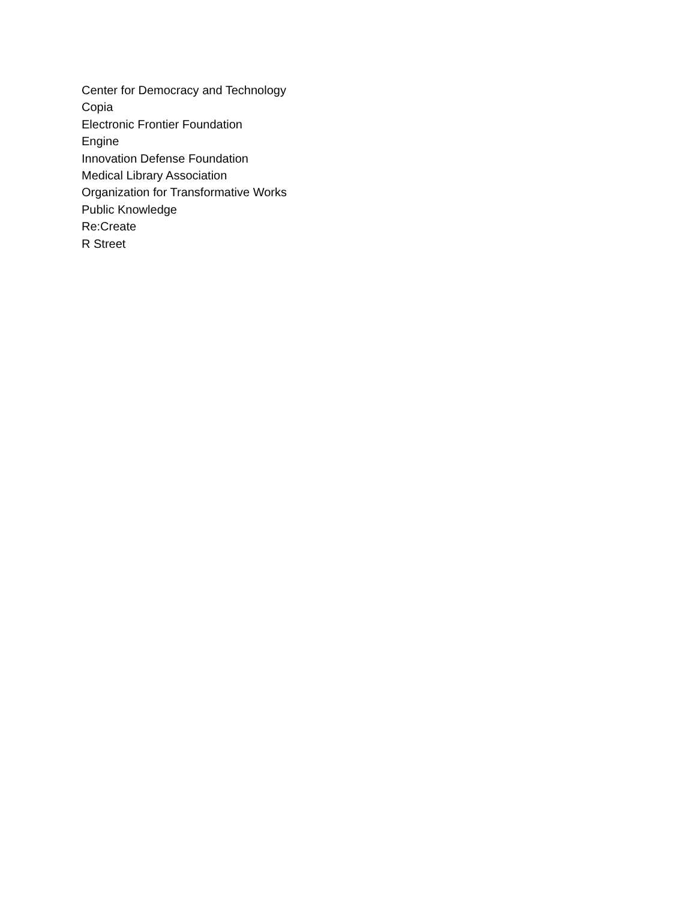Center for Democracy and Technology
Copia
Electronic Frontier Foundation
Engine
Innovation Defense Foundation
Medical Library Association
Organization for Transformative Works
Public Knowledge
Re:Create
R Street